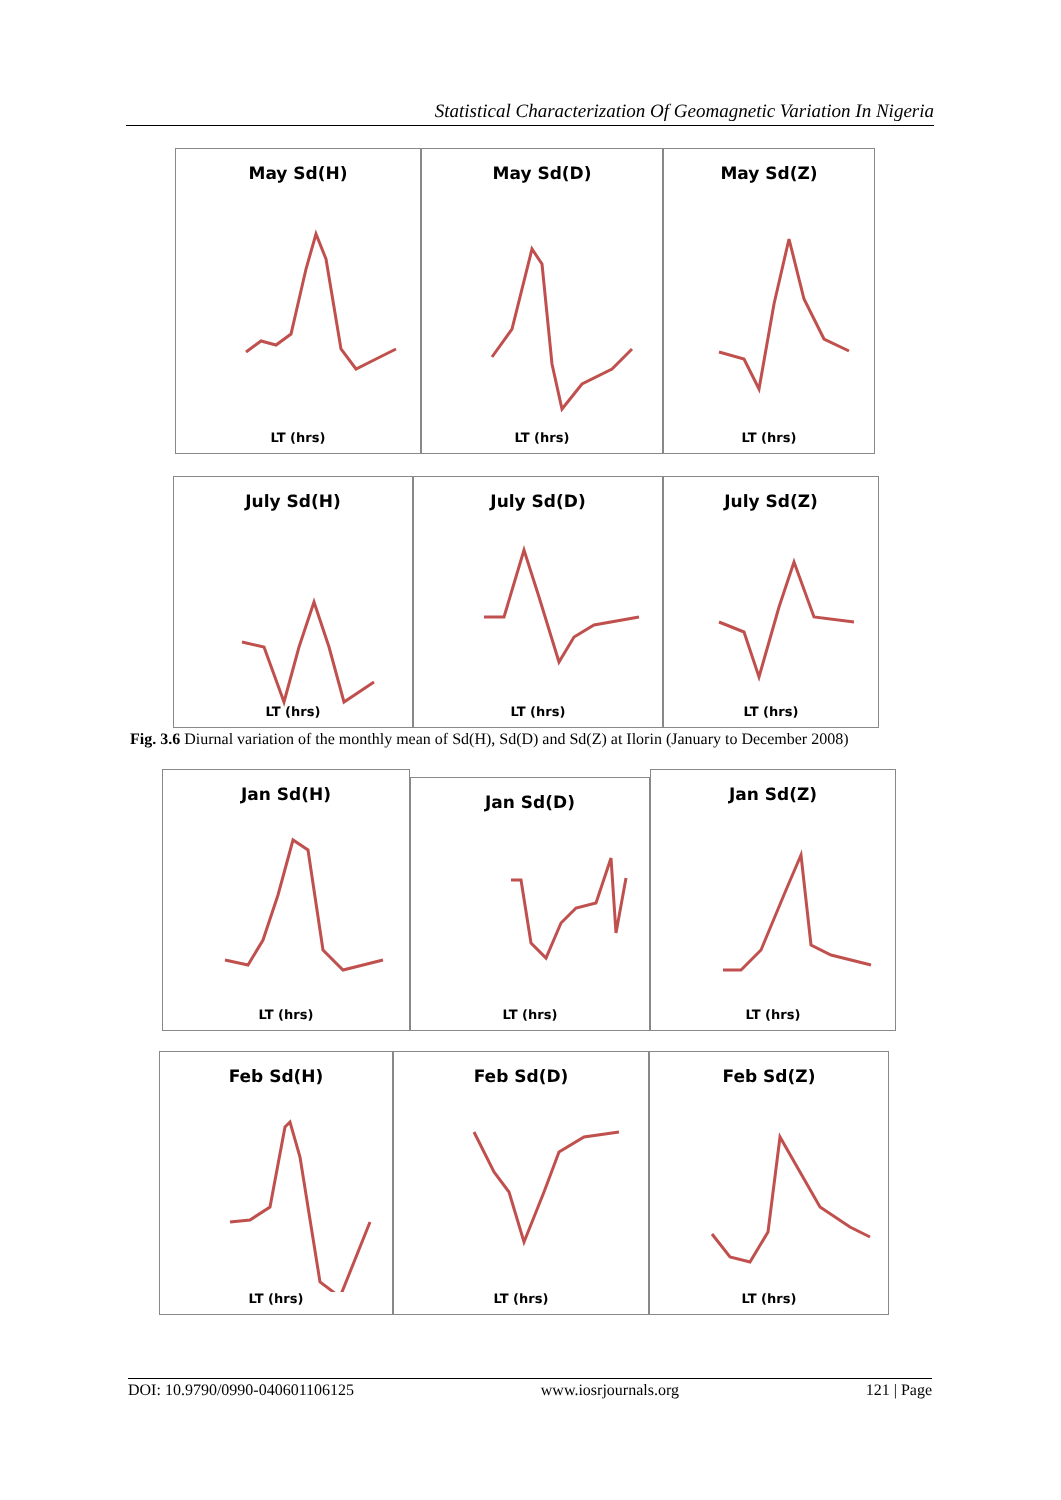Statistical Characterization Of Geomagnetic Variation In Nigeria
May Sd(H)
LT (hrs)
May Sd(D)
LT (hrs)
May Sd(Z)
LT (hrs)
July Sd(H)
LT (hrs)
July Sd(D)
LT (hrs)
July Sd(Z)
LT (hrs)
Fig. 3.6 Diurnal variation of the monthly mean of Sd(H), Sd(D) and Sd(Z) at Ilorin (January to December 2008)
Jan Sd(H)
LT (hrs)
Jan Sd(D)
LT (hrs)
Jan Sd(Z)
LT (hrs)
Feb Sd(H)
LT (hrs)
Feb Sd(D)
LT (hrs)
Feb Sd(Z)
LT (hrs)
DOI: 10.9790/0990-040601106125 www.iosrjournals.org 121 | Page